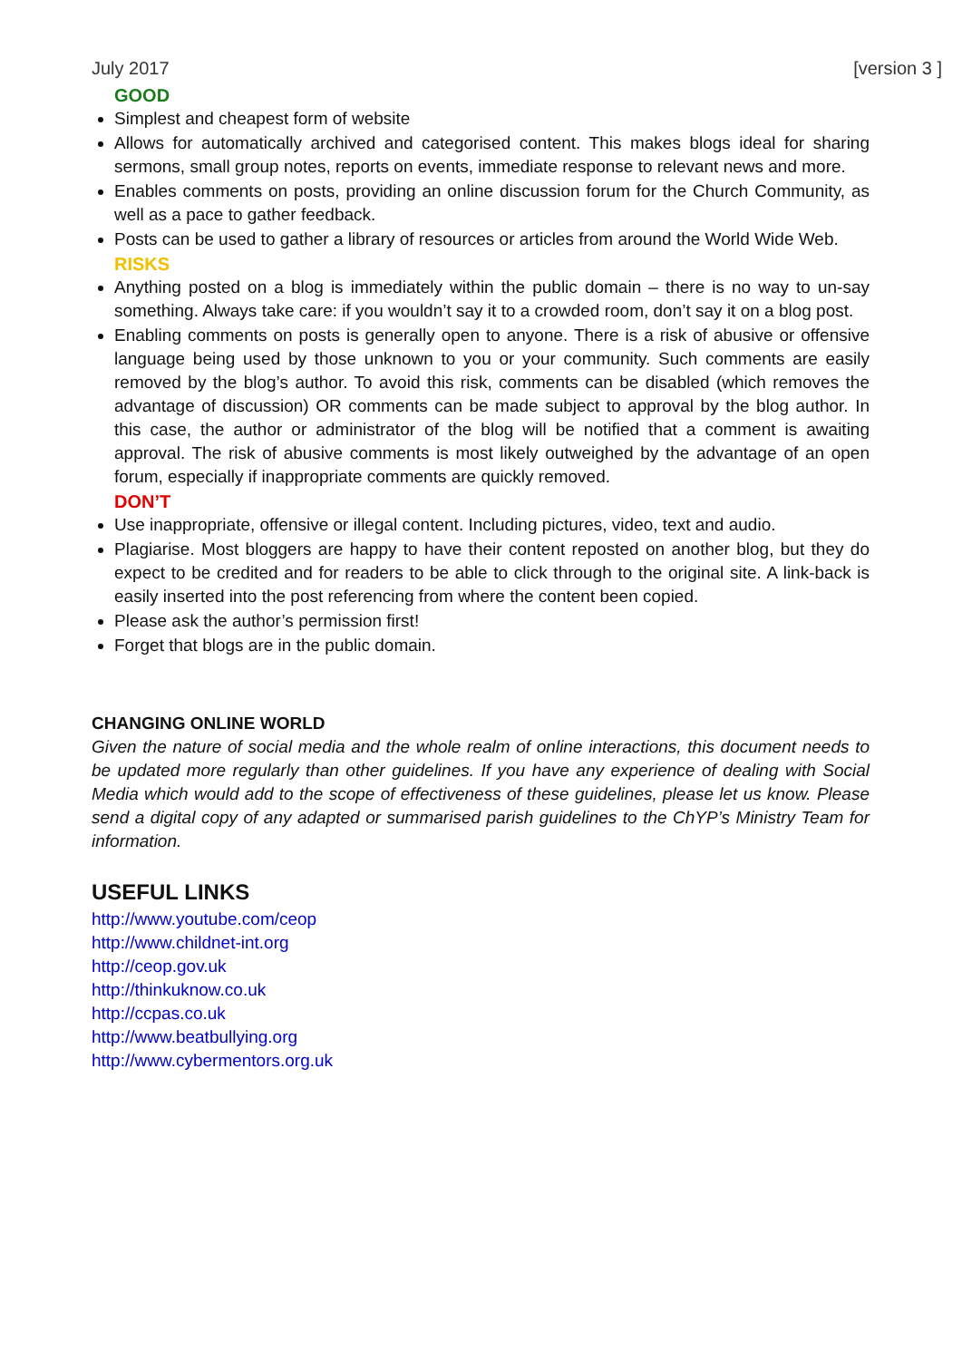July 2017 [version 3 ]
GOOD
Simplest and cheapest form of website
Allows for automatically archived and categorised content. This makes blogs ideal for sharing sermons, small group notes, reports on events, immediate response to relevant news and more.
Enables comments on posts, providing an online discussion forum for the Church Community, as well as a pace to gather feedback.
Posts can be used to gather a library of resources or articles from around the World Wide Web.
RISKS
Anything posted on a blog is immediately within the public domain – there is no way to un-say something. Always take care: if you wouldn’t say it to a crowded room, don’t say it on a blog post.
Enabling comments on posts is generally open to anyone. There is a risk of abusive or offensive language being used by those unknown to you or your community. Such comments are easily removed by the blog’s author. To avoid this risk, comments can be disabled (which removes the advantage of discussion) OR comments can be made subject to approval by the blog author. In this case, the author or administrator of the blog will be notified that a comment is awaiting approval. The risk of abusive comments is most likely outweighed by the advantage of an open forum, especially if inappropriate comments are quickly removed.
DON’T
Use inappropriate, offensive or illegal content. Including pictures, video, text and audio.
Plagiarise. Most bloggers are happy to have their content reposted on another blog, but they do expect to be credited and for readers to be able to click through to the original site. A link-back is easily inserted into the post referencing from where the content been copied.
Please ask the author’s permission first!
Forget that blogs are in the public domain.
CHANGING ONLINE WORLD
Given the nature of social media and the whole realm of online interactions, this document needs to be updated more regularly than other guidelines. If you have any experience of dealing with Social Media which would add to the scope of effectiveness of these guidelines, please let us know. Please send a digital copy of any adapted or summarised parish guidelines to the ChYP’s Ministry Team for information.
USEFUL LINKS
http://www.youtube.com/ceop
http://www.childnet-int.org
http://ceop.gov.uk
http://thinkuknow.co.uk
http://ccpas.co.uk
http://www.beatbullying.org
http://www.cybermentors.org.uk